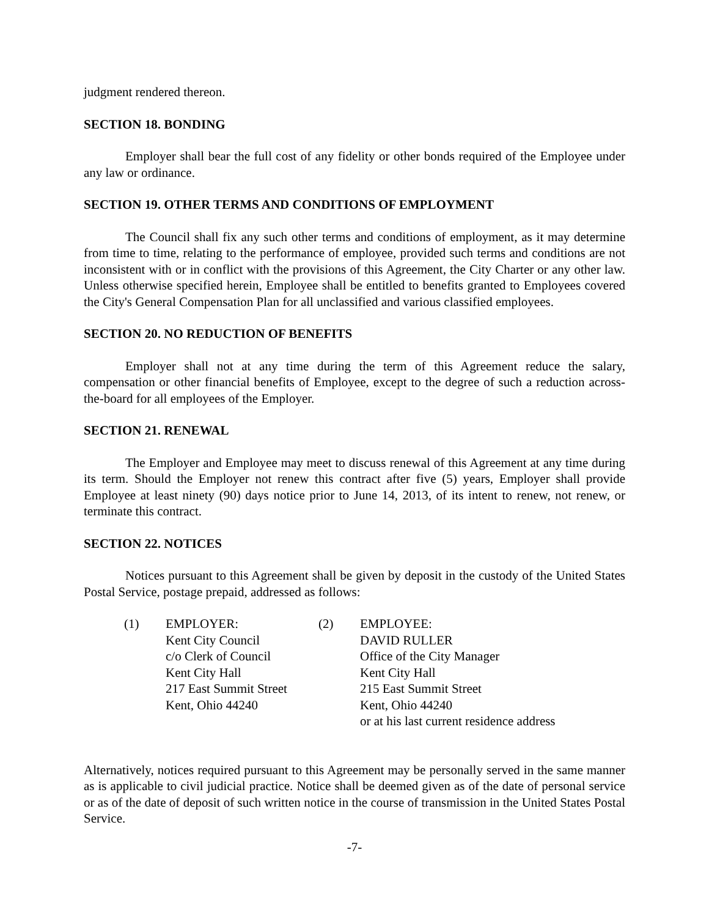judgment rendered thereon.
SECTION 18. BONDING
Employer shall bear the full cost of any fidelity or other bonds required of the Employee under any law or ordinance.
SECTION 19. OTHER TERMS AND CONDITIONS OF EMPLOYMENT
The Council shall fix any such other terms and conditions of employment, as it may determine from time to time, relating to the performance of employee, provided such terms and conditions are not inconsistent with or in conflict with the provisions of this Agreement, the City Charter or any other law. Unless otherwise specified herein, Employee shall be entitled to benefits granted to Employees covered the City's General Compensation Plan for all unclassified and various classified employees.
SECTION 20. NO REDUCTION OF BENEFITS
Employer shall not at any time during the term of this Agreement reduce the salary, compensation or other financial benefits of Employee, except to the degree of such a reduction across-the-board for all employees of the Employer.
SECTION 21. RENEWAL
The Employer and Employee may meet to discuss renewal of this Agreement at any time during its term. Should the Employer not renew this contract after five (5) years, Employer shall provide Employee at least ninety (90) days notice prior to June 14, 2013, of its intent to renew, not renew, or terminate this contract.
SECTION 22. NOTICES
Notices pursuant to this Agreement shall be given by deposit in the custody of the United States Postal Service, postage prepaid, addressed as follows:
(1) EMPLOYER:
Kent City Council
c/o Clerk of Council
Kent City Hall
217 East Summit Street
Kent, Ohio 44240
(2) EMPLOYEE:
DAVID RULLER
Office of the City Manager
Kent City Hall
215 East Summit Street
Kent, Ohio 44240
or at his last current residence address
Alternatively, notices required pursuant to this Agreement may be personally served in the same manner as is applicable to civil judicial practice. Notice shall be deemed given as of the date of personal service or as of the date of deposit of such written notice in the course of transmission in the United States Postal Service.
-7-